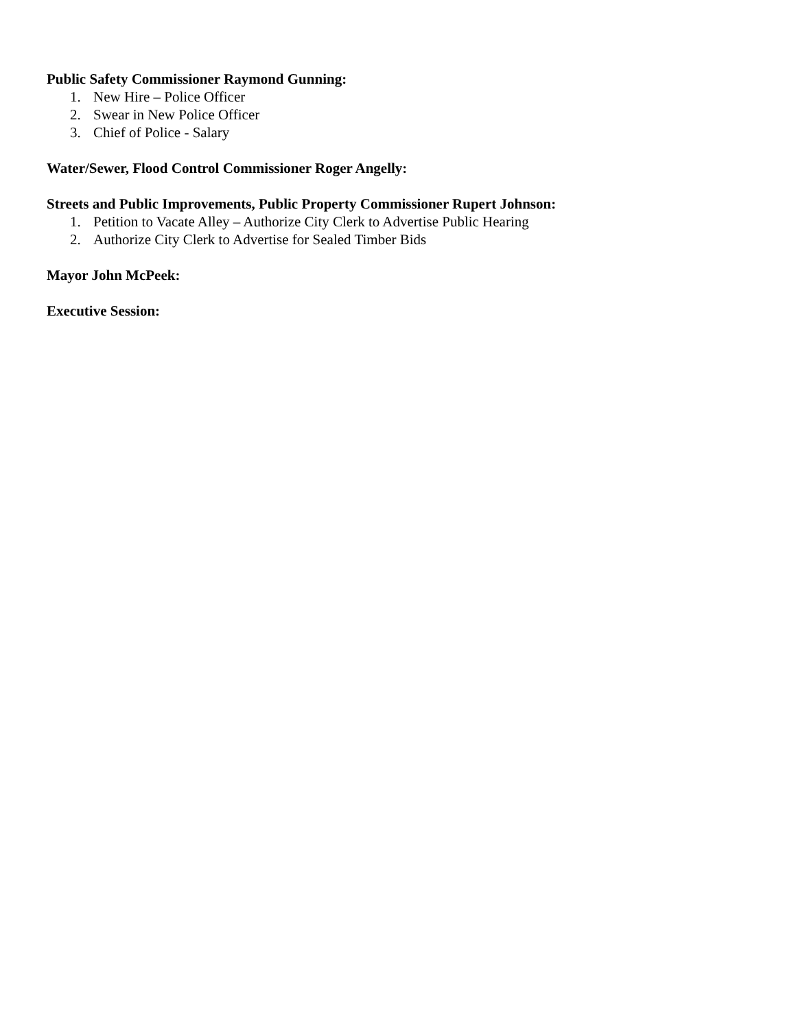Public Safety Commissioner Raymond Gunning:
1. New Hire – Police Officer
2. Swear in New Police Officer
3. Chief of Police - Salary
Water/Sewer, Flood Control Commissioner Roger Angelly:
Streets and Public Improvements, Public Property Commissioner Rupert Johnson:
1. Petition to Vacate Alley – Authorize City Clerk to Advertise Public Hearing
2. Authorize City Clerk to Advertise for Sealed Timber Bids
Mayor John McPeek:
Executive Session: